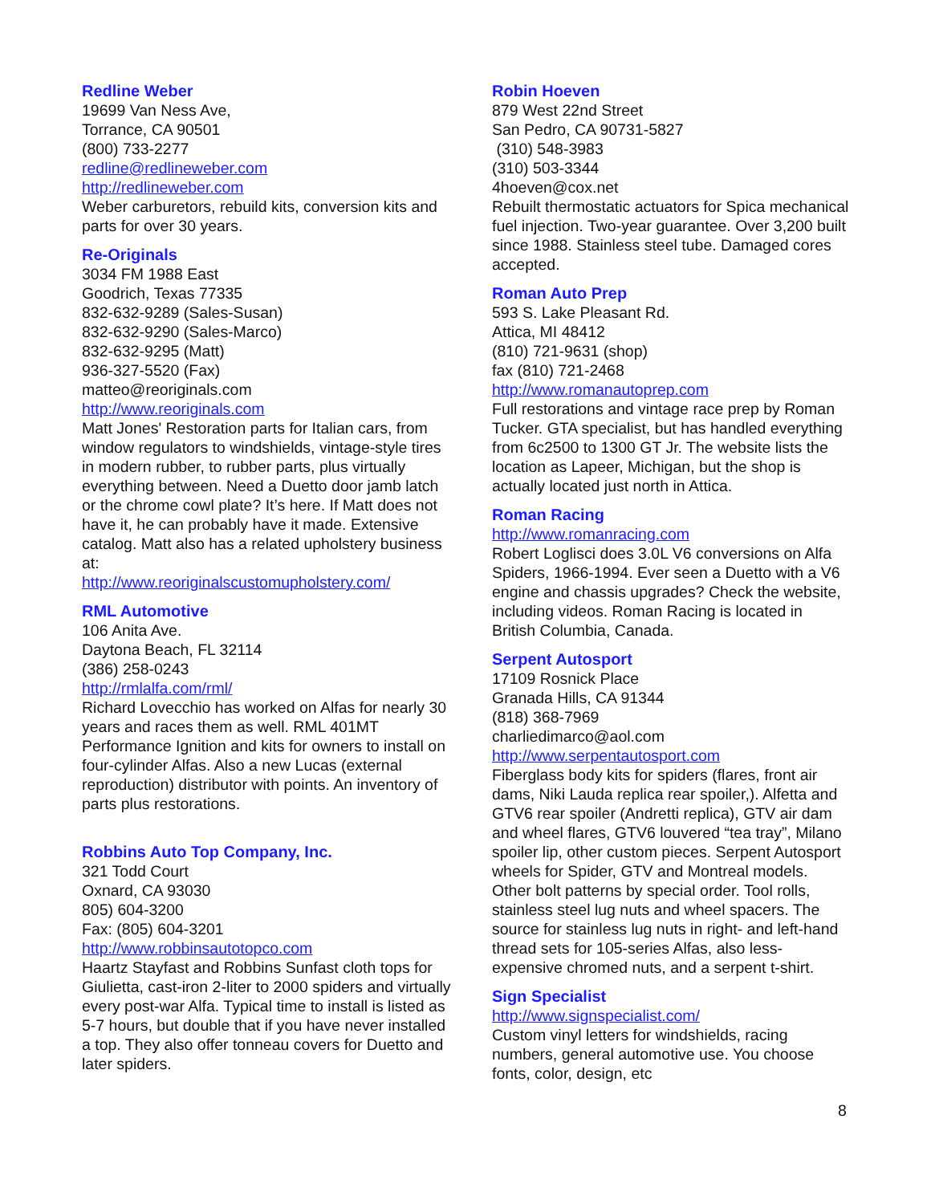Redline Weber
19699 Van Ness Ave,
Torrance, CA 90501
(800) 733-2277
redline@redlineweber.com
http://redlineweber.com
Weber carburetors, rebuild kits, conversion kits and parts for over 30 years.
Re-Originals
3034 FM 1988 East
Goodrich, Texas 77335
832-632-9289 (Sales-Susan)
832-632-9290 (Sales-Marco)
832-632-9295 (Matt)
936-327-5520 (Fax)
matteo@reoriginals.com
http://www.reoriginals.com
Matt Jones' Restoration parts for Italian cars, from window regulators to windshields, vintage-style tires in modern rubber, to rubber parts, plus virtually everything between. Need a Duetto door jamb latch or the chrome cowl plate? It’s here. If Matt does not have it, he can probably have it made. Extensive catalog. Matt also has a related upholstery business at:
http://www.reoriginalscustomupholstery.com/
RML Automotive
106 Anita Ave.
Daytona Beach, FL 32114
(386) 258-0243
http://rmlalfa.com/rml/
Richard Lovecchio has worked on Alfas for nearly 30 years and races them as well. RML 401MT Performance Ignition and kits for owners to install on four-cylinder Alfas. Also a new Lucas (external reproduction) distributor with points. An inventory of parts plus restorations.
Robbins Auto Top Company, Inc.
321 Todd Court
Oxnard, CA 93030
805) 604-3200
Fax: (805) 604-3201
http://www.robbinsautotopco.com
Haartz Stayfast and Robbins Sunfast cloth tops for Giulietta, cast-iron 2-liter to 2000 spiders and virtually every post-war Alfa. Typical time to install is listed as 5-7 hours, but double that if you have never installed a top. They also offer tonneau covers for Duetto and later spiders.
Robin Hoeven
879 West 22nd Street
San Pedro, CA 90731-5827
(310) 548-3983
(310) 503-3344
4hoeven@cox.net
Rebuilt thermostatic actuators for Spica mechanical fuel injection. Two-year guarantee. Over 3,200 built since 1988. Stainless steel tube. Damaged cores accepted.
Roman Auto Prep
593 S. Lake Pleasant Rd.
Attica, MI 48412
(810) 721-9631 (shop)
fax (810) 721-2468
http://www.romanautoprep.com
Full restorations and vintage race prep by Roman Tucker. GTA specialist, but has handled everything from 6c2500 to 1300 GT Jr. The website lists the location as Lapeer, Michigan, but the shop is actually located just north in Attica.
Roman Racing
http://www.romanracing.com
Robert Loglisci does 3.0L V6 conversions on Alfa Spiders, 1966-1994. Ever seen a Duetto with a V6 engine and chassis upgrades? Check the website, including videos. Roman Racing is located in British Columbia, Canada.
Serpent Autosport
17109 Rosnick Place
Granada Hills, CA 91344
(818) 368-7969
charliedimarco@aol.com
http://www.serpentautosport.com
Fiberglass body kits for spiders (flares, front air dams, Niki Lauda replica rear spoiler,). Alfetta and GTV6 rear spoiler (Andretti replica), GTV air dam and wheel flares, GTV6 louvered “tea tray”, Milano spoiler lip, other custom pieces. Serpent Autosport wheels for Spider, GTV and Montreal models. Other bolt patterns by special order. Tool rolls, stainless steel lug nuts and wheel spacers. The source for stainless lug nuts in right- and left-hand thread sets for 105-series Alfas, also less-expensive chromed nuts, and a serpent t-shirt.
Sign Specialist
http://www.signspecialist.com/
Custom vinyl letters for windshields, racing numbers, general automotive use. You choose fonts, color, design, etc
8